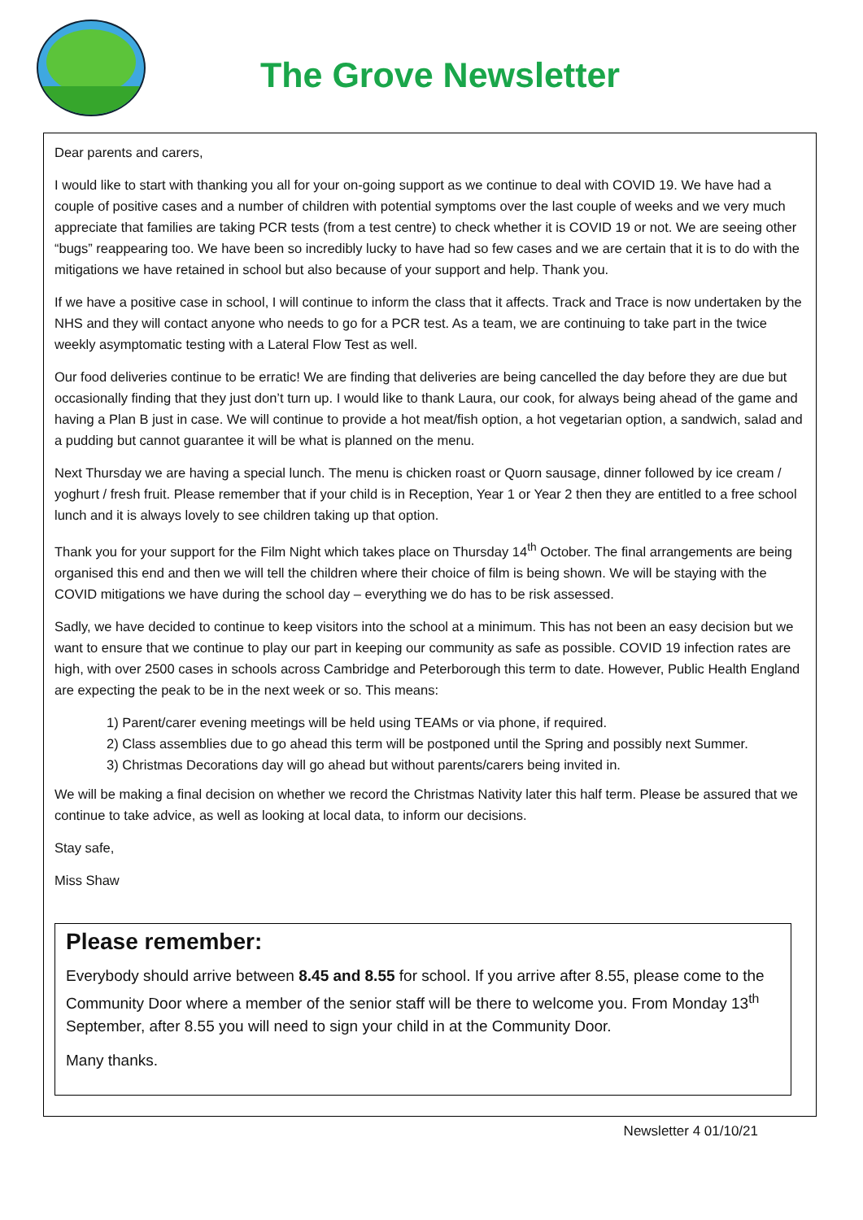The Grove Newsletter
Dear parents and carers,
I would like to start with thanking you all for your on-going support as we continue to deal with COVID 19. We have had a couple of positive cases and a number of children with potential symptoms over the last couple of weeks and we very much appreciate that families are taking PCR tests (from a test centre) to check whether it is COVID 19 or not. We are seeing other “bugs” reappearing too. We have been so incredibly lucky to have had so few cases and we are certain that it is to do with the mitigations we have retained in school but also because of your support and help. Thank you.
If we have a positive case in school, I will continue to inform the class that it affects. Track and Trace is now undertaken by the NHS and they will contact anyone who needs to go for a PCR test. As a team, we are continuing to take part in the twice weekly asymptomatic testing with a Lateral Flow Test as well.
Our food deliveries continue to be erratic! We are finding that deliveries are being cancelled the day before they are due but occasionally finding that they just don’t turn up. I would like to thank Laura, our cook, for always being ahead of the game and having a Plan B just in case. We will continue to provide a hot meat/fish option, a hot vegetarian option, a sandwich, salad and a pudding but cannot guarantee it will be what is planned on the menu.
Next Thursday we are having a special lunch. The menu is chicken roast or Quorn sausage, dinner followed by ice cream / yoghurt / fresh fruit. Please remember that if your child is in Reception, Year 1 or Year 2 then they are entitled to a free school lunch and it is always lovely to see children taking up that option.
Thank you for your support for the Film Night which takes place on Thursday 14<sup>th</sup> October. The final arrangements are being organised this end and then we will tell the children where their choice of film is being shown. We will be staying with the COVID mitigations we have during the school day – everything we do has to be risk assessed.
Sadly, we have decided to continue to keep visitors into the school at a minimum. This has not been an easy decision but we want to ensure that we continue to play our part in keeping our community as safe as possible. COVID 19 infection rates are high, with over 2500 cases in schools across Cambridge and Peterborough this term to date. However, Public Health England are expecting the peak to be in the next week or so. This means:
1) Parent/carer evening meetings will be held using TEAMs or via phone, if required.
2) Class assemblies due to go ahead this term will be postponed until the Spring and possibly next Summer.
3) Christmas Decorations day will go ahead but without parents/carers being invited in.
We will be making a final decision on whether we record the Christmas Nativity later this half term. Please be assured that we continue to take advice, as well as looking at local data, to inform our decisions.
Stay safe,
Miss Shaw
Please remember:
Everybody should arrive between 8.45 and 8.55 for school. If you arrive after 8.55, please come to the Community Door where a member of the senior staff will be there to welcome you. From Monday 13<sup>th</sup> September, after 8.55 you will need to sign your child in at the Community Door.
Many thanks.
Newsletter 4 01/10/21